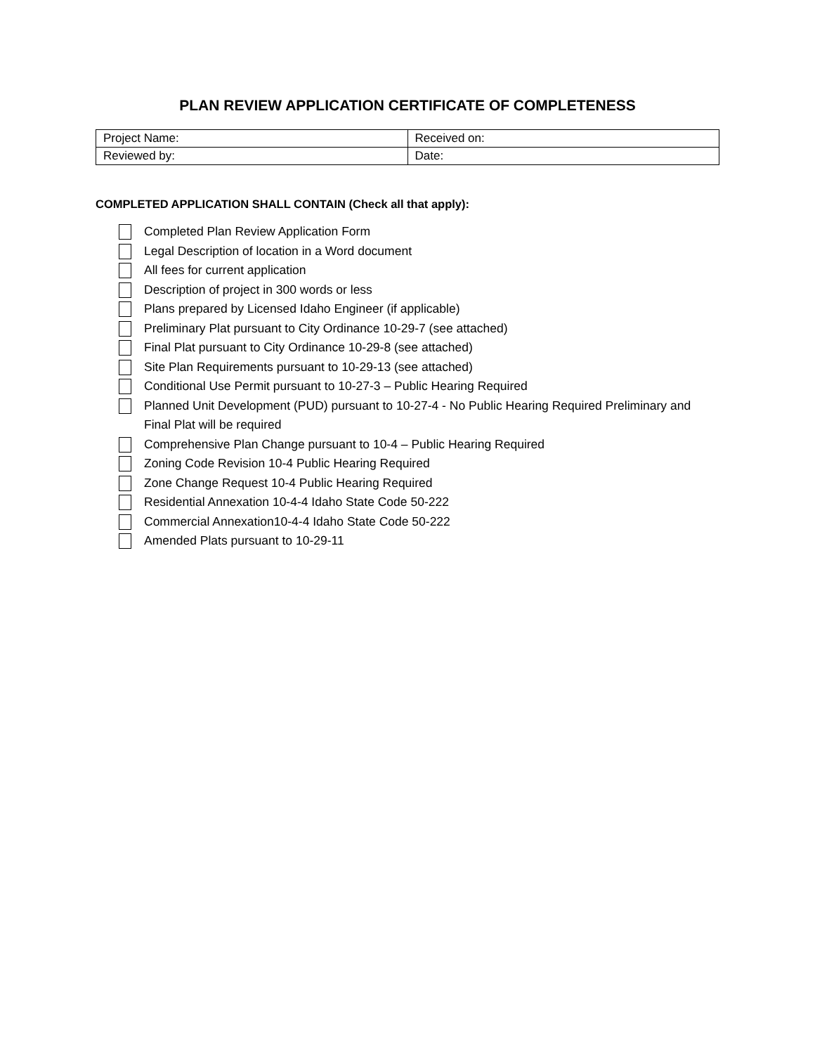PLAN REVIEW APPLICATION CERTIFICATE OF COMPLETENESS
| Project Name: | Received on: |
| Reviewed by: | Date: |
COMPLETED APPLICATION SHALL CONTAIN (Check all that apply):
Completed Plan Review Application Form
Legal Description of location in a Word document
All fees for current application
Description of project in 300 words or less
Plans prepared by Licensed Idaho Engineer (if applicable)
Preliminary Plat pursuant to City Ordinance 10-29-7 (see attached)
Final Plat pursuant to City Ordinance 10-29-8 (see attached)
Site Plan Requirements pursuant to 10-29-13 (see attached)
Conditional Use Permit pursuant to 10-27-3 – Public Hearing Required
Planned Unit Development (PUD) pursuant to 10-27-4 - No Public Hearing Required Preliminary and Final Plat will be required
Comprehensive Plan Change pursuant to 10-4 – Public Hearing Required
Zoning Code Revision 10-4 Public Hearing Required
Zone Change Request 10-4 Public Hearing Required
Residential Annexation 10-4-4 Idaho State Code 50-222
Commercial Annexation10-4-4 Idaho State Code 50-222
Amended Plats pursuant to 10-29-11